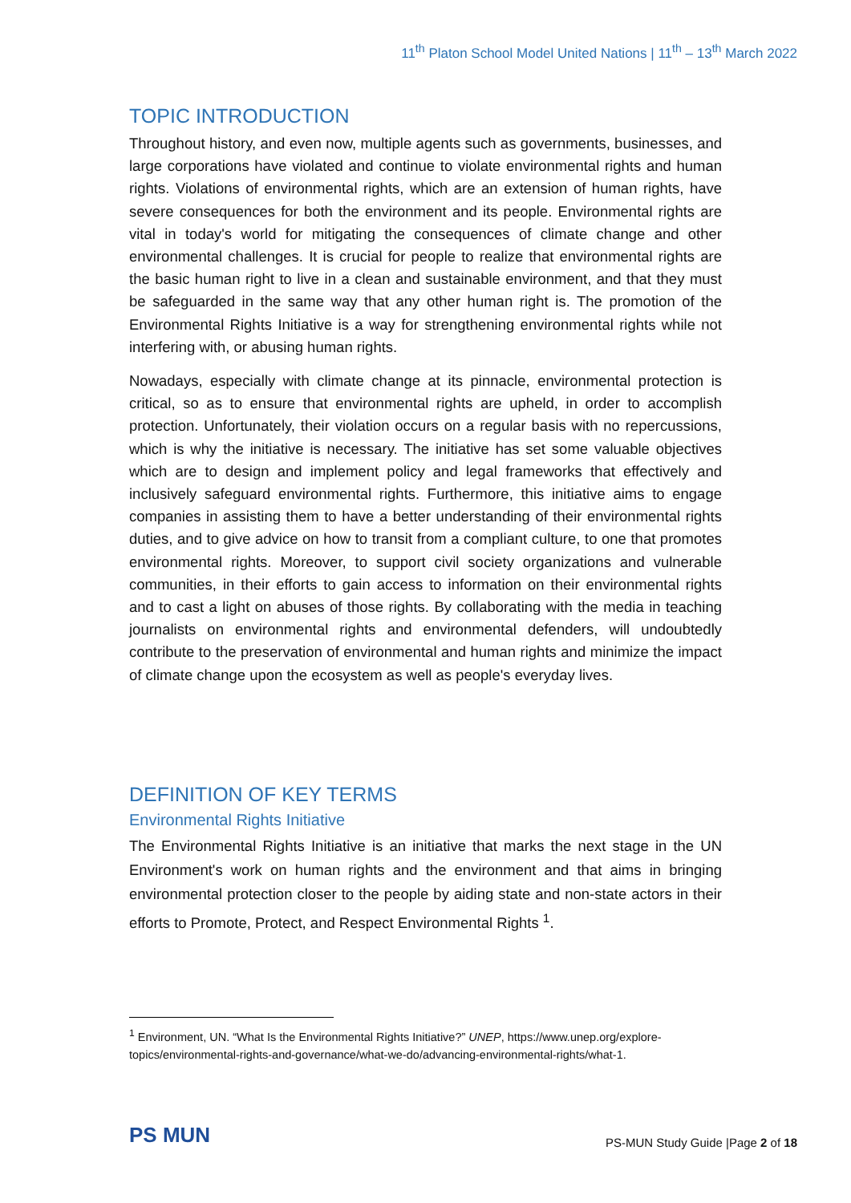11<sup>th</sup> Platon School Model United Nations | 11<sup>th</sup> – 13<sup>th</sup> March 2022
TOPIC INTRODUCTION
Throughout history, and even now, multiple agents such as governments, businesses, and large corporations have violated and continue to violate environmental rights and human rights. Violations of environmental rights, which are an extension of human rights, have severe consequences for both the environment and its people. Environmental rights are vital in today's world for mitigating the consequences of climate change and other environmental challenges. It is crucial for people to realize that environmental rights are the basic human right to live in a clean and sustainable environment, and that they must be safeguarded in the same way that any other human right is. The promotion of the Environmental Rights Initiative is a way for strengthening environmental rights while not interfering with, or abusing human rights.
Nowadays, especially with climate change at its pinnacle, environmental protection is critical, so as to ensure that environmental rights are upheld, in order to accomplish protection. Unfortunately, their violation occurs on a regular basis with no repercussions, which is why the initiative is necessary. The initiative has set some valuable objectives which are to design and implement policy and legal frameworks that effectively and inclusively safeguard environmental rights. Furthermore, this initiative aims to engage companies in assisting them to have a better understanding of their environmental rights duties, and to give advice on how to transit from a compliant culture, to one that promotes environmental rights. Moreover, to support civil society organizations and vulnerable communities, in their efforts to gain access to information on their environmental rights and to cast a light on abuses of those rights. By collaborating with the media in teaching journalists on environmental rights and environmental defenders, will undoubtedly contribute to the preservation of environmental and human rights and minimize the impact of climate change upon the ecosystem as well as people's everyday lives.
DEFINITION OF KEY TERMS
Environmental Rights Initiative
The Environmental Rights Initiative is an initiative that marks the next stage in the UN Environment's work on human rights and the environment and that aims in bringing environmental protection closer to the people by aiding state and non-state actors in their efforts to Promote, Protect, and Respect Environmental Rights <sup>1</sup>.
<sup>1</sup> Environment, UN. “What Is the Environmental Rights Initiative?” UNEP, https://www.unep.org/explore-topics/environmental-rights-and-governance/what-we-do/advancing-environmental-rights/what-1.
PS MUN
PS-MUN Study Guide |Page 2 of 18